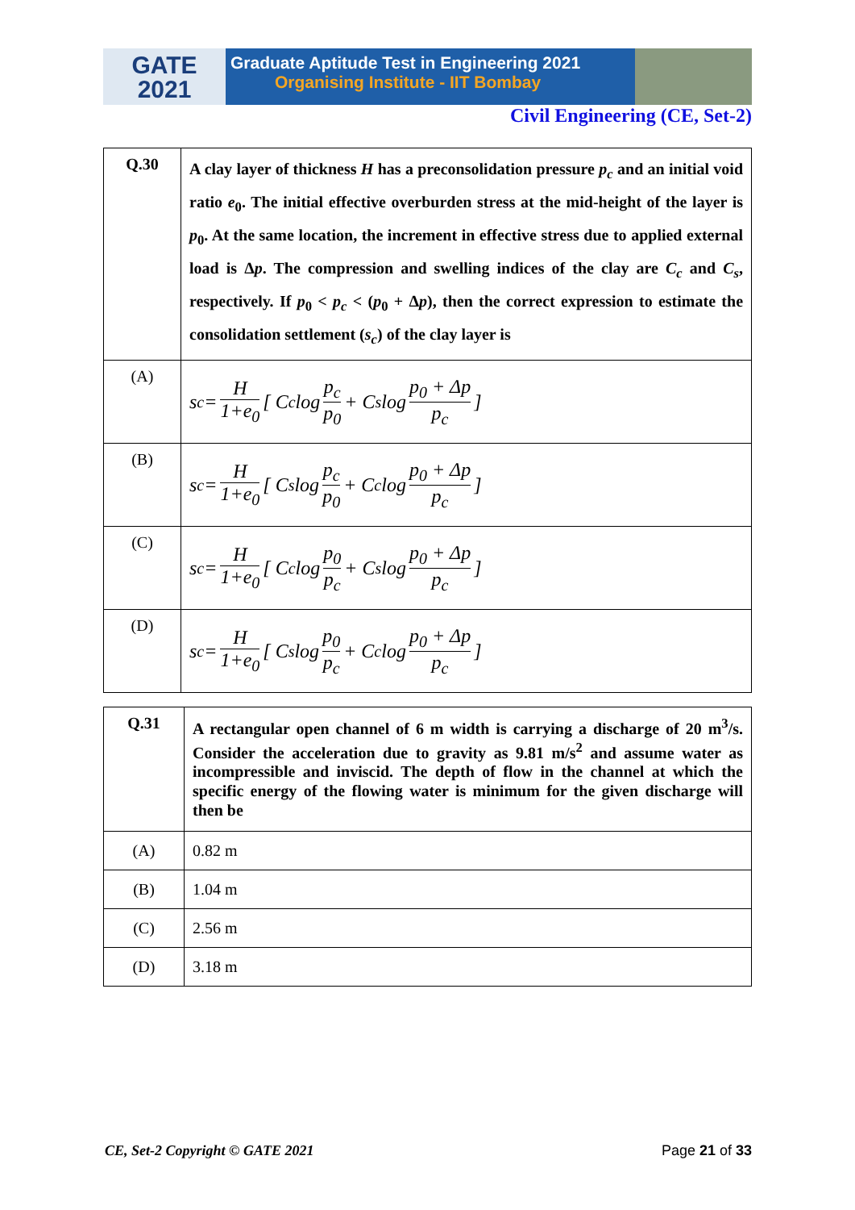GATE
2021
Graduate Aptitude Test in Engineering 2021
Organising Institute - IIT Bombay
Civil Engineering (CE, Set-2)
| Q.30 | A clay layer of thickness H has a preconsolidation pressure p<sub>c</sub> and an initial void ratio e<sub>0</sub>. The initial effective overburden stress at the mid-height of the layer is p<sub>0</sub>. At the same location, the increment in effective stress due to applied external load is Δ p . The compression and swelling indices of the clay are C<sub>c</sub> and C<sub>s</sub> , respectively. If p<sub>0</sub> < p<sub>c</sub> < ( p<sub>0</sub> + Δ p ), then the correct expression to estimate the consolidation settlement ( s<sub>c</sub> ) of the clay layer is |
| (A) | s<sub>c</sub> = H 1+e<sub>0</sub> [ C<sub>c</sub> log p<sub>c</sub> p<sub>0</sub> + C<sub>s</sub> log p<sub>0</sub> + Δp p<sub>c</sub> ] |
| (B) | s<sub>c</sub> = H 1+e<sub>0</sub> [ C<sub>s</sub> log p<sub>c</sub> p<sub>0</sub> + C<sub>c</sub> log p<sub>0</sub> + Δp p<sub>c</sub> ] |
| (C) | s<sub>c</sub> = H 1+e<sub>0</sub> [ C<sub>c</sub> log p<sub>0</sub> p<sub>c</sub> + C<sub>s</sub> log p<sub>0</sub> + Δp p<sub>c</sub> ] |
| (D) | s<sub>c</sub> = H 1+e<sub>0</sub> [ C<sub>s</sub> log p<sub>0</sub> p<sub>c</sub> + C<sub>c</sub> log p<sub>0</sub> + Δp p<sub>c</sub> ] |
| Q.31 | A rectangular open channel of 6 m width is carrying a discharge of 20 m<sup>3</sup>/s. Consider the acceleration due to gravity as 9.81 m/s<sup>2</sup> and assume water as incompressible and inviscid. The depth of flow in the channel at which the specific energy of the flowing water is minimum for the given discharge will then be |
| (A) | 0.82 m |
| (B) | 1.04 m |
| (C) | 2.56 m |
| (D) | 3.18 m |
CE, Set-2 Copyright © GATE 2021 Page 21 of 33